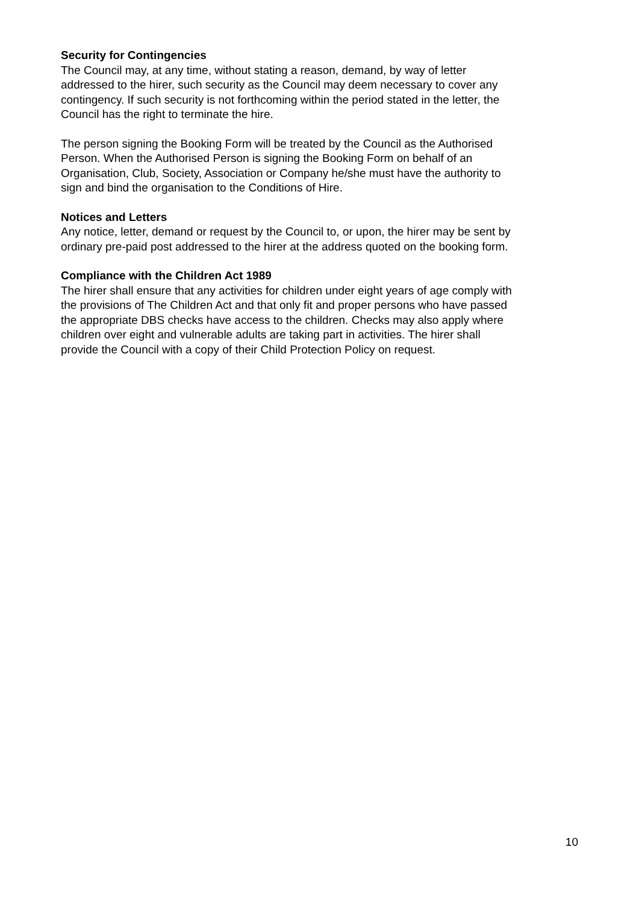Security for Contingencies
The Council may, at any time, without stating a reason, demand, by way of letter
addressed to the hirer, such security as the Council may deem necessary to cover any
contingency. If such security is not forthcoming within the period stated in the letter, the
Council has the right to terminate the hire.
The person signing the Booking Form will be treated by the Council as the Authorised
Person. When the Authorised Person is signing the Booking Form on behalf of an
Organisation, Club, Society, Association or Company he/she must have the authority to
sign and bind the organisation to the Conditions of Hire.
Notices and Letters
Any notice, letter, demand or request by the Council to, or upon, the hirer may be sent by
ordinary pre-paid post addressed to the hirer at the address quoted on the booking form.
Compliance with the Children Act 1989
The hirer shall ensure that any activities for children under eight years of age comply with
the provisions of The Children Act and that only fit and proper persons who have passed
the appropriate DBS checks have access to the children. Checks may also apply where
children over eight and vulnerable adults are taking part in activities. The hirer shall
provide the Council with a copy of their Child Protection Policy on request.
10